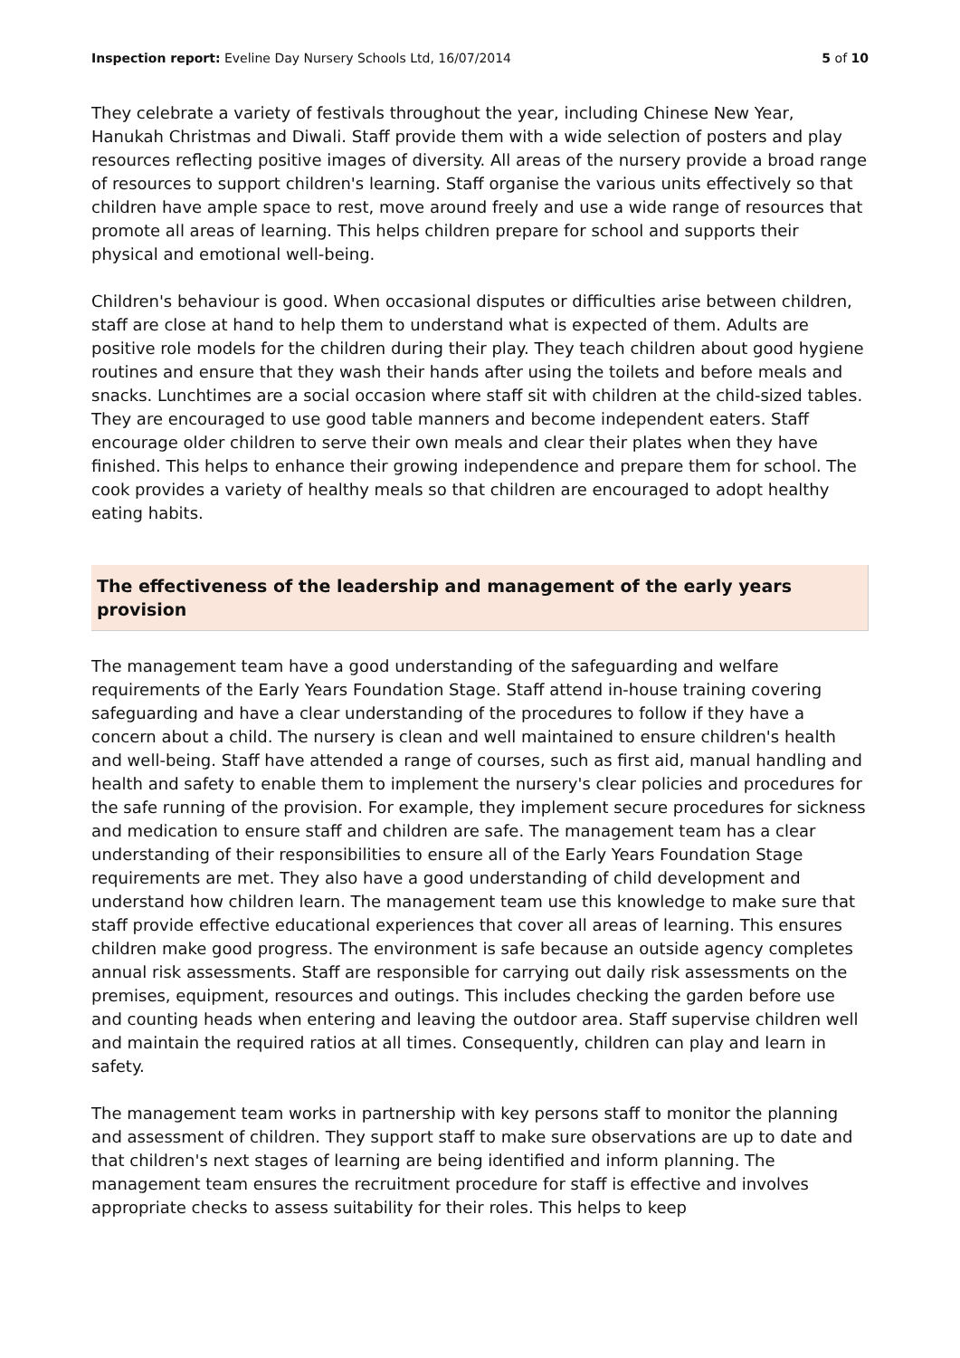Inspection report: Eveline Day Nursery Schools Ltd, 16/07/2014
5 of 10
They celebrate a variety of festivals throughout the year, including Chinese New Year, Hanukah Christmas and Diwali. Staff provide them with a wide selection of posters and play resources reflecting positive images of diversity. All areas of the nursery provide a broad range of resources to support children's learning. Staff organise the various units effectively so that children have ample space to rest, move around freely and use a wide range of resources that promote all areas of learning. This helps children prepare for school and supports their physical and emotional well-being.
Children's behaviour is good. When occasional disputes or difficulties arise between children, staff are close at hand to help them to understand what is expected of them. Adults are positive role models for the children during their play. They teach children about good hygiene routines and ensure that they wash their hands after using the toilets and before meals and snacks. Lunchtimes are a social occasion where staff sit with children at the child-sized tables. They are encouraged to use good table manners and become independent eaters. Staff encourage older children to serve their own meals and clear their plates when they have finished. This helps to enhance their growing independence and prepare them for school. The cook provides a variety of healthy meals so that children are encouraged to adopt healthy eating habits.
The effectiveness of the leadership and management of the early years provision
The management team have a good understanding of the safeguarding and welfare requirements of the Early Years Foundation Stage. Staff attend in-house training covering safeguarding and have a clear understanding of the procedures to follow if they have a concern about a child. The nursery is clean and well maintained to ensure children's health and well-being. Staff have attended a range of courses, such as first aid, manual handling and health and safety to enable them to implement the nursery's clear policies and procedures for the safe running of the provision. For example, they implement secure procedures for sickness and medication to ensure staff and children are safe. The management team has a clear understanding of their responsibilities to ensure all of the Early Years Foundation Stage requirements are met. They also have a good understanding of child development and understand how children learn. The management team use this knowledge to make sure that staff provide effective educational experiences that cover all areas of learning. This ensures children make good progress. The environment is safe because an outside agency completes annual risk assessments. Staff are responsible for carrying out daily risk assessments on the premises, equipment, resources and outings. This includes checking the garden before use and counting heads when entering and leaving the outdoor area. Staff supervise children well and maintain the required ratios at all times. Consequently, children can play and learn in safety.
The management team works in partnership with key persons staff to monitor the planning and assessment of children. They support staff to make sure observations are up to date and that children's next stages of learning are being identified and inform planning. The management team ensures the recruitment procedure for staff is effective and involves appropriate checks to assess suitability for their roles. This helps to keep